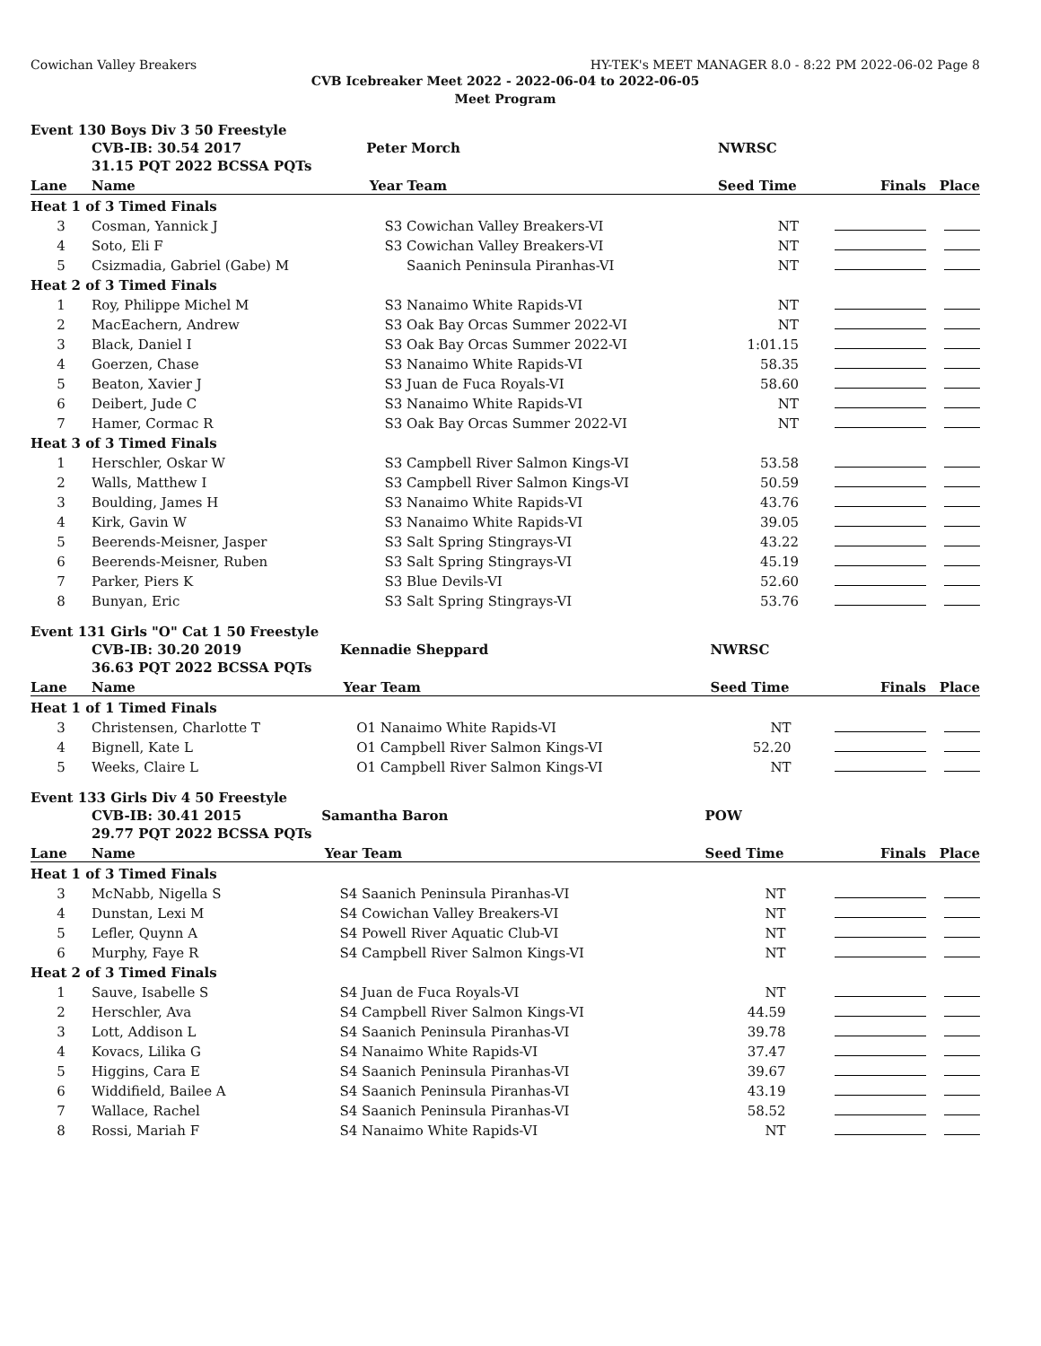Cowichan Valley Breakers HY-TEK's MEET MANAGER 8.0 - 8:22 PM 2022-06-02 Page 8
CVB Icebreaker Meet 2022 - 2022-06-04 to 2022-06-05
Meet Program
| Event 130 Boys Div 3 50 Freestyle | | | | | | |
| | CVB-IB: 30.54 2017 | Peter Morch | | NWRSC | | |
| | 31.15 PQT 2022 BCSSA PQTs | | | | | |
| Lane | Name | Year | Team | Seed Time | Finals | Place |
| Heat 1 of 3 Timed Finals | | | | | | |
| 3 | Cosman, Yannick J | S3 | Cowichan Valley Breakers-VI | NT | | |
| 4 | Soto, Eli F | S3 | Cowichan Valley Breakers-VI | NT | | |
| 5 | Csizmadia, Gabriel (Gabe) M | | Saanich Peninsula Piranhas-VI | NT | | |
| Heat 2 of 3 Timed Finals | | | | | | |
| 1 | Roy, Philippe Michel M | S3 | Nanaimo White Rapids-VI | NT | | |
| 2 | MacEachern, Andrew | S3 | Oak Bay Orcas Summer 2022-VI | NT | | |
| 3 | Black, Daniel I | S3 | Oak Bay Orcas Summer 2022-VI | 1:01.15 | | |
| 4 | Goerzen, Chase | S3 | Nanaimo White Rapids-VI | 58.35 | | |
| 5 | Beaton, Xavier J | S3 | Juan de Fuca Royals-VI | 58.60 | | |
| 6 | Deibert, Jude C | S3 | Nanaimo White Rapids-VI | NT | | |
| 7 | Hamer, Cormac R | S3 | Oak Bay Orcas Summer 2022-VI | NT | | |
| Heat 3 of 3 Timed Finals | | | | | | |
| 1 | Herschler, Oskar W | S3 | Campbell River Salmon Kings-VI | 53.58 | | |
| 2 | Walls, Matthew I | S3 | Campbell River Salmon Kings-VI | 50.59 | | |
| 3 | Boulding, James H | S3 | Nanaimo White Rapids-VI | 43.76 | | |
| 4 | Kirk, Gavin W | S3 | Nanaimo White Rapids-VI | 39.05 | | |
| 5 | Beerends-Meisner, Jasper | S3 | Salt Spring Stingrays-VI | 43.22 | | |
| 6 | Beerends-Meisner, Ruben | S3 | Salt Spring Stingrays-VI | 45.19 | | |
| 7 | Parker, Piers K | S3 | Blue Devils-VI | 52.60 | | |
| 8 | Bunyan, Eric | S3 | Salt Spring Stingrays-VI | 53.76 | | |
| Event 131 Girls "O" Cat 1 50 Freestyle | | | | | | |
| | CVB-IB: 30.20 2019 | Kennadie Sheppard | | NWRSC | | |
| | 36.63 PQT 2022 BCSSA PQTs | | | | | |
| Lane | Name | Year | Team | Seed Time | Finals | Place |
| Heat 1 of 1 Timed Finals | | | | | | |
| 3 | Christensen, Charlotte T | O1 | Nanaimo White Rapids-VI | NT | | |
| 4 | Bignell, Kate L | O1 | Campbell River Salmon Kings-VI | 52.20 | | |
| 5 | Weeks, Claire L | O1 | Campbell River Salmon Kings-VI | NT | | |
| Event 133 Girls Div 4 50 Freestyle | | | | | | |
| | CVB-IB: 30.41 2015 | Samantha Baron | | POW | | |
| | 29.77 PQT 2022 BCSSA PQTs | | | | | |
| Lane | Name | Year | Team | Seed Time | Finals | Place |
| Heat 1 of 3 Timed Finals | | | | | | |
| 3 | McNabb, Nigella S | S4 | Saanich Peninsula Piranhas-VI | NT | | |
| 4 | Dunstan, Lexi M | S4 | Cowichan Valley Breakers-VI | NT | | |
| 5 | Lefler, Quynn A | S4 | Powell River Aquatic Club-VI | NT | | |
| 6 | Murphy, Faye R | S4 | Campbell River Salmon Kings-VI | NT | | |
| Heat 2 of 3 Timed Finals | | | | | | |
| 1 | Sauve, Isabelle S | S4 | Juan de Fuca Royals-VI | NT | | |
| 2 | Herschler, Ava | S4 | Campbell River Salmon Kings-VI | 44.59 | | |
| 3 | Lott, Addison L | S4 | Saanich Peninsula Piranhas-VI | 39.78 | | |
| 4 | Kovacs, Lilika G | S4 | Nanaimo White Rapids-VI | 37.47 | | |
| 5 | Higgins, Cara E | S4 | Saanich Peninsula Piranhas-VI | 39.67 | | |
| 6 | Widdifield, Bailee A | S4 | Saanich Peninsula Piranhas-VI | 43.19 | | |
| 7 | Wallace, Rachel | S4 | Saanich Peninsula Piranhas-VI | 58.52 | | |
| 8 | Rossi, Mariah F | S4 | Nanaimo White Rapids-VI | NT | | |